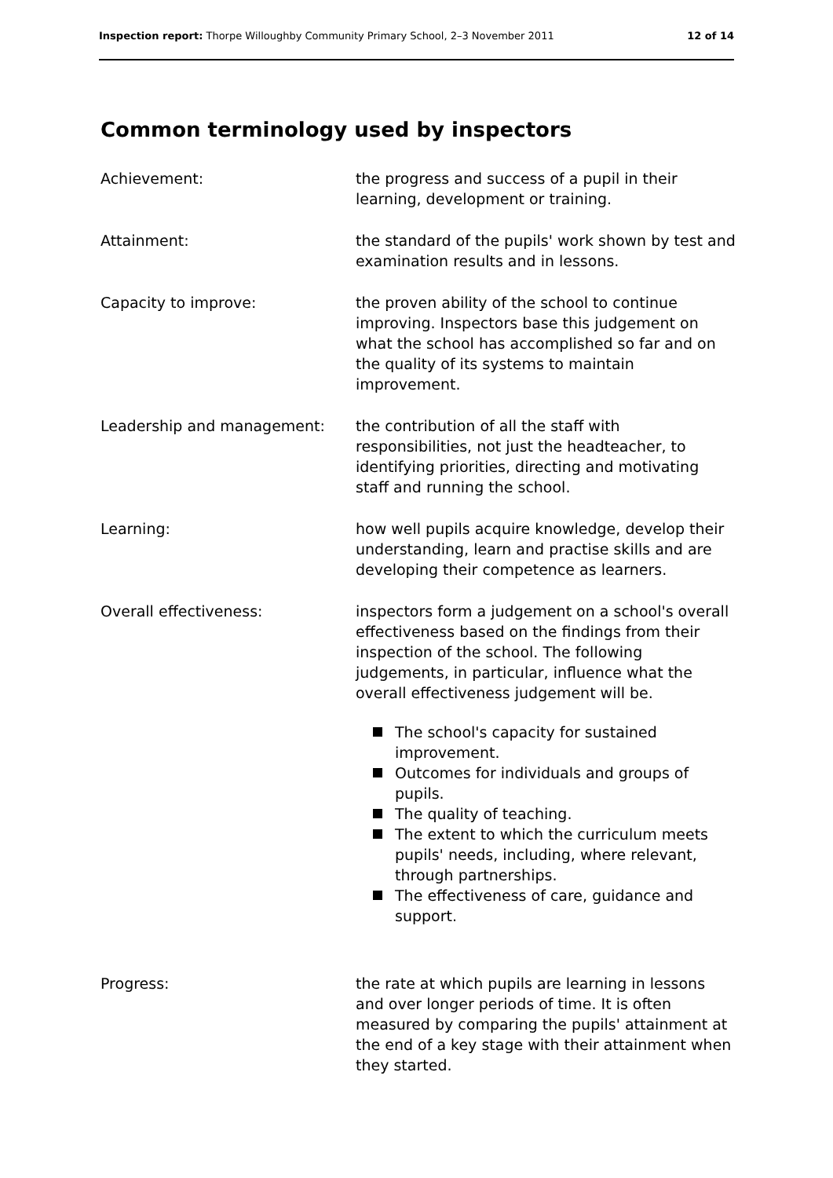Inspection report: Thorpe Willoughby Community Primary School, 2–3 November 2011
12 of 14
Common terminology used by inspectors
Achievement: the progress and success of a pupil in their learning, development or training.
Attainment: the standard of the pupils' work shown by test and examination results and in lessons.
Capacity to improve: the proven ability of the school to continue improving. Inspectors base this judgement on what the school has accomplished so far and on the quality of its systems to maintain improvement.
Leadership and management: the contribution of all the staff with responsibilities, not just the headteacher, to identifying priorities, directing and motivating staff and running the school.
Learning: how well pupils acquire knowledge, develop their understanding, learn and practise skills and are developing their competence as learners.
Overall effectiveness: inspectors form a judgement on a school's overall effectiveness based on the findings from their inspection of the school. The following judgements, in particular, influence what the overall effectiveness judgement will be.
The school's capacity for sustained improvement.
Outcomes for individuals and groups of pupils.
The quality of teaching.
The extent to which the curriculum meets pupils' needs, including, where relevant, through partnerships.
The effectiveness of care, guidance and support.
Progress: the rate at which pupils are learning in lessons and over longer periods of time. It is often measured by comparing the pupils' attainment at the end of a key stage with their attainment when they started.